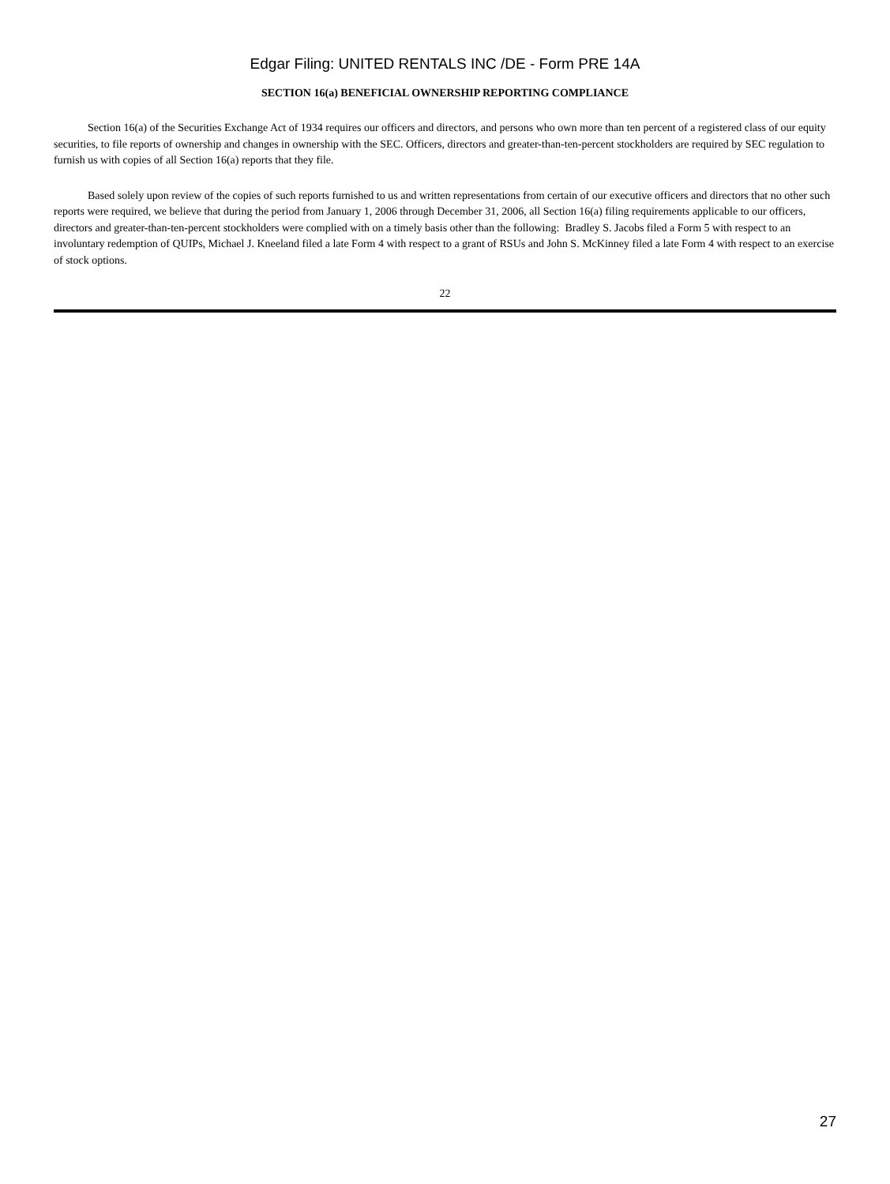Edgar Filing: UNITED RENTALS INC /DE - Form PRE 14A
SECTION 16(a) BENEFICIAL OWNERSHIP REPORTING COMPLIANCE
Section 16(a) of the Securities Exchange Act of 1934 requires our officers and directors, and persons who own more than ten percent of a registered class of our equity securities, to file reports of ownership and changes in ownership with the SEC. Officers, directors and greater-than-ten-percent stockholders are required by SEC regulation to furnish us with copies of all Section 16(a) reports that they file.
Based solely upon review of the copies of such reports furnished to us and written representations from certain of our executive officers and directors that no other such reports were required, we believe that during the period from January 1, 2006 through December 31, 2006, all Section 16(a) filing requirements applicable to our officers, directors and greater-than-ten-percent stockholders were complied with on a timely basis other than the following: Bradley S. Jacobs filed a Form 5 with respect to an involuntary redemption of QUIPs, Michael J. Kneeland filed a late Form 4 with respect to a grant of RSUs and John S. McKinney filed a late Form 4 with respect to an exercise of stock options.
22
27